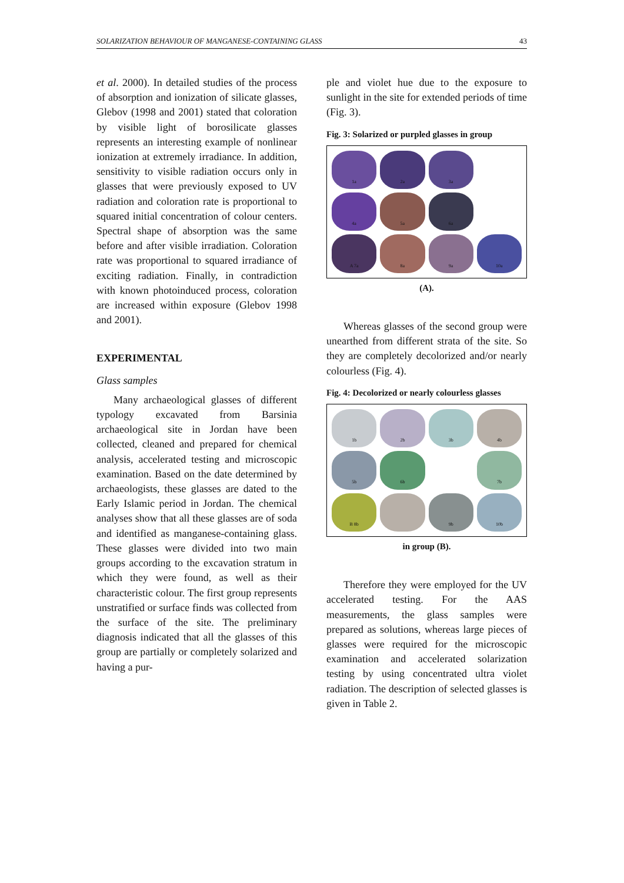SOLARIZATION BEHAVIOUR OF MANGANESE-CONTAINING GLASS 43
et al. 2000). In detailed studies of the process of absorption and ionization of silicate glasses, Glebov (1998 and 2001) stated that coloration by visible light of borosilicate glasses represents an interesting example of nonlinear ionization at extremely irradiance. In addition, sensitivity to visible radiation occurs only in glasses that were previously exposed to UV radiation and coloration rate is proportional to squared initial concentration of colour centers. Spectral shape of absorption was the same before and after visible irradiation. Coloration rate was proportional to squared irradiance of exciting radiation. Finally, in contradiction with known photoinduced process, coloration are increased within exposure (Glebov 1998 and 2001).
EXPERIMENTAL
Glass samples
Many archaeological glasses of different typology excavated from Barsinia archaeological site in Jordan have been collected, cleaned and prepared for chemical analysis, accelerated testing and microscopic examination. Based on the date determined by archaeologists, these glasses are dated to the Early Islamic period in Jordan. The chemical analyses show that all these glasses are of soda and identified as manganese-containing glass. These glasses were divided into two main groups according to the excavation stratum in which they were found, as well as their characteristic colour. The first group represents unstratified or surface finds was collected from the surface of the site. The preliminary diagnosis indicated that all the glasses of this group are partially or completely solarized and having a pur-
ple and violet hue due to the exposure to sunlight in the site for extended periods of time (Fig. 3).
Fig. 3: Solarized or purpled glasses in group
1a
2a
3a
4a
5a
6a
A 7a
8a
9a
10a
(A).
Whereas glasses of the second group were unearthed from different strata of the site. So they are completely decolorized and/or nearly colourless (Fig. 4).
Fig. 4: Decolorized or nearly colourless glasses
1b
2b
3b
4b
5b
6b
7b
B 8b
9b
10b
in group (B).
Therefore they were employed for the UV accelerated testing. For the AAS measurements, the glass samples were prepared as solutions, whereas large pieces of glasses were required for the microscopic examination and accelerated solarization testing by using concentrated ultra violet radiation. The description of selected glasses is given in Table 2.